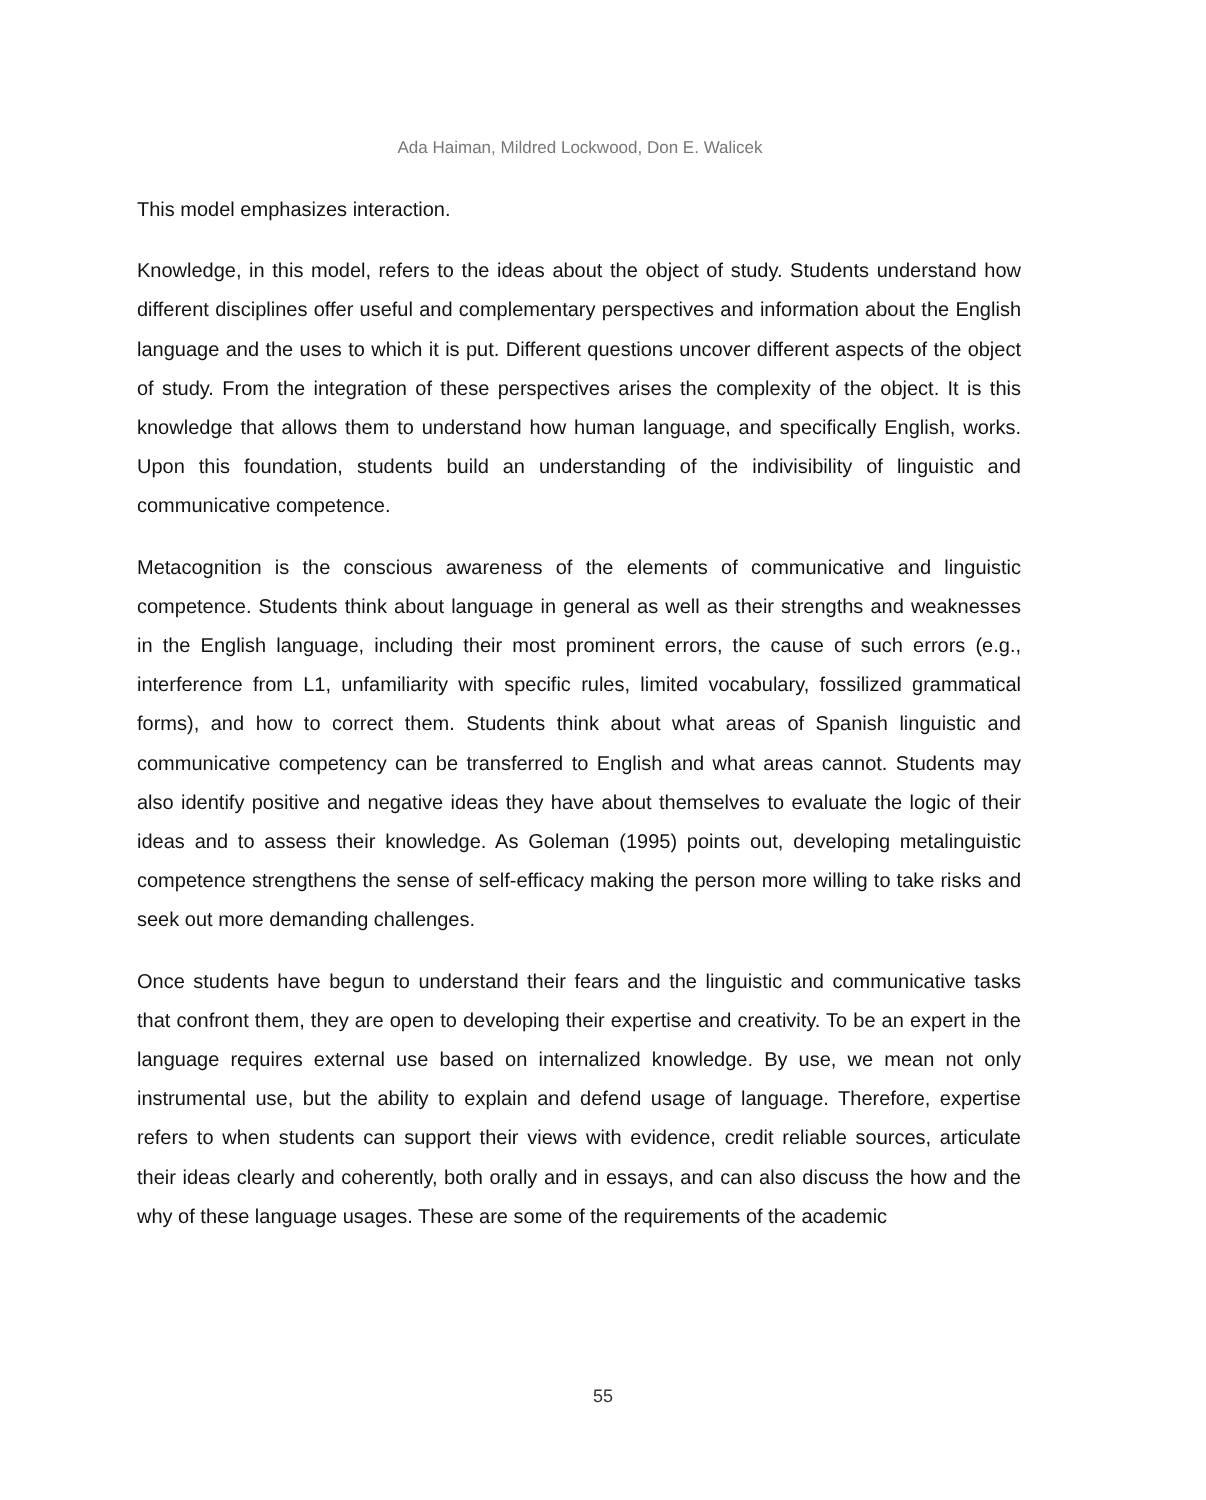Ada Haiman, Mildred Lockwood, Don E. Walicek
This model emphasizes interaction.
Knowledge, in this model, refers to the ideas about the object of study. Students understand how different disciplines offer useful and complementary perspectives and information about the English language and the uses to which it is put. Different questions uncover different aspects of the object of study. From the integration of these perspectives arises the complexity of the object. It is this knowledge that allows them to understand how human language, and specifically English, works. Upon this foundation, students build an understanding of the indivisibility of linguistic and communicative competence.
Metacognition is the conscious awareness of the elements of communicative and linguistic competence. Students think about language in general as well as their strengths and weaknesses in the English language, including their most prominent errors, the cause of such errors (e.g., interference from L1, unfamiliarity with specific rules, limited vocabulary, fossilized grammatical forms), and how to correct them. Students think about what areas of Spanish linguistic and communicative competency can be transferred to English and what areas cannot. Students may also identify positive and negative ideas they have about themselves to evaluate the logic of their ideas and to assess their knowledge. As Goleman (1995) points out, developing metalinguistic competence strengthens the sense of self-efficacy making the person more willing to take risks and seek out more demanding challenges.
Once students have begun to understand their fears and the linguistic and communicative tasks that confront them, they are open to developing their expertise and creativity. To be an expert in the language requires external use based on internalized knowledge. By use, we mean not only instrumental use, but the ability to explain and defend usage of language. Therefore, expertise refers to when students can support their views with evidence, credit reliable sources, articulate their ideas clearly and coherently, both orally and in essays, and can also discuss the how and the why of these language usages. These are some of the requirements of the academic
55